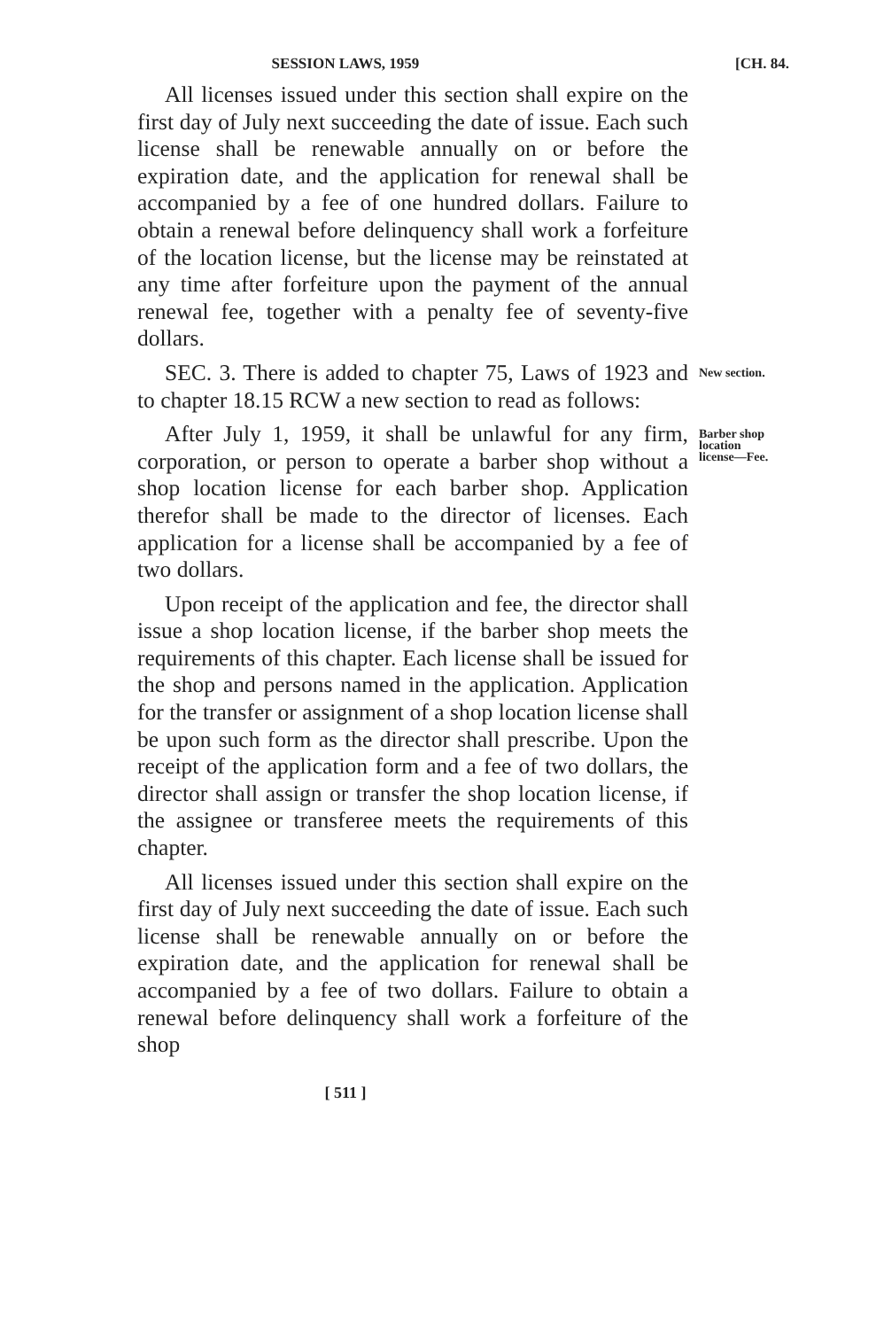SESSION LAWS, 1959 [CH. 84.
All licenses issued under this section shall expire on the first day of July next succeeding the date of issue. Each such license shall be renewable annually on or before the expiration date, and the application for renewal shall be accompanied by a fee of one hundred dollars. Failure to obtain a renewal before delinquency shall work a forfeiture of the location license, but the license may be reinstated at any time after forfeiture upon the payment of the annual renewal fee, together with a penalty fee of seventy-five dollars.
SEC. 3. There is added to chapter 75, Laws of 1923 and to chapter 18.15 RCW a new section to read as follows:
New section.
After July 1, 1959, it shall be unlawful for any firm, corporation, or person to operate a barber shop without a shop location license for each barber shop. Application therefor shall be made to the director of licenses. Each application for a license shall be accompanied by a fee of two dollars.
Upon receipt of the application and fee, the director shall issue a shop location license, if the barber shop meets the requirements of this chapter. Each license shall be issued for the shop and persons named in the application. Application for the transfer or assignment of a shop location license shall be upon such form as the director shall prescribe. Upon the receipt of the application form and a fee of two dollars, the director shall assign or transfer the shop location license, if the assignee or transferee meets the requirements of this chapter.
All licenses issued under this section shall expire on the first day of July next succeeding the date of issue. Each such license shall be renewable annually on or before the expiration date, and the application for renewal shall be accompanied by a fee of two dollars. Failure to obtain a renewal before delinquency shall work a forfeiture of the shop
Barber shop
location
license—Fee.
[ 511 ]